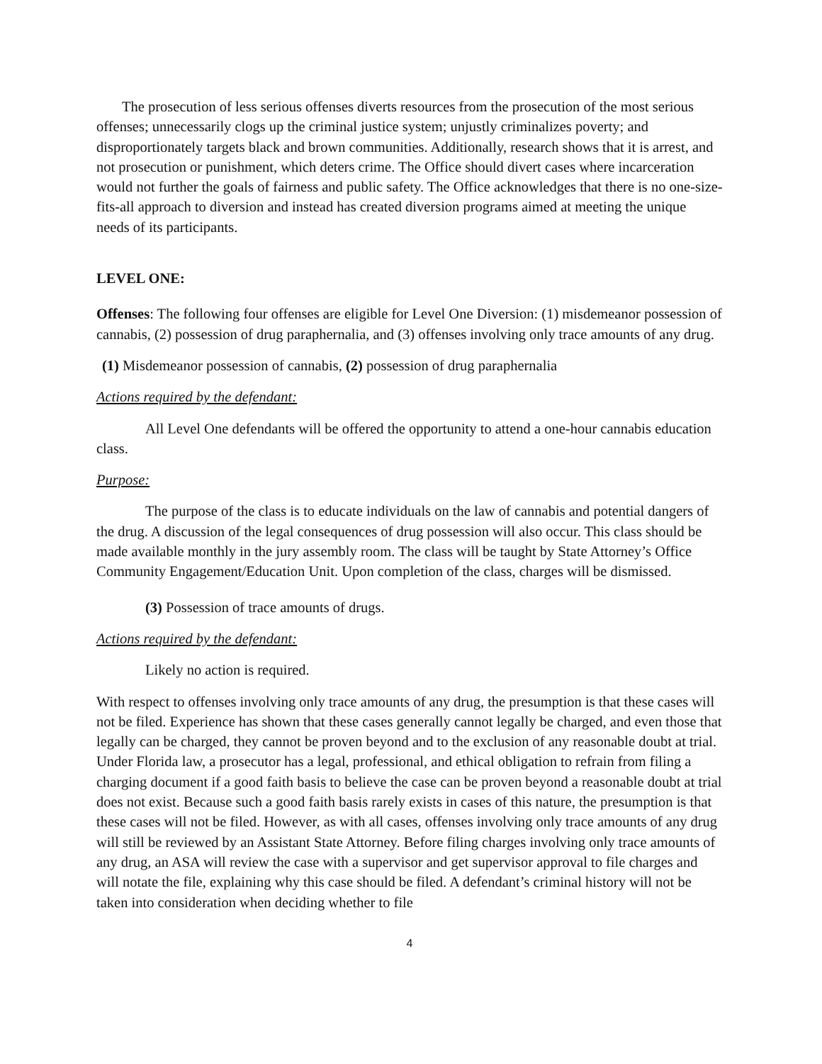The prosecution of less serious offenses diverts resources from the prosecution of the most serious offenses; unnecessarily clogs up the criminal justice system; unjustly criminalizes poverty; and disproportionately targets black and brown communities. Additionally, research shows that it is arrest, and not prosecution or punishment, which deters crime. The Office should divert cases where incarceration would not further the goals of fairness and public safety. The Office acknowledges that there is no one-size-fits-all approach to diversion and instead has created diversion programs aimed at meeting the unique needs of its participants.
LEVEL ONE:
Offenses: The following four offenses are eligible for Level One Diversion: (1) misdemeanor possession of cannabis, (2) possession of drug paraphernalia, and (3) offenses involving only trace amounts of any drug.
(1) Misdemeanor possession of cannabis, (2) possession of drug paraphernalia
Actions required by the defendant:
All Level One defendants will be offered the opportunity to attend a one-hour cannabis education class.
Purpose:
The purpose of the class is to educate individuals on the law of cannabis and potential dangers of the drug. A discussion of the legal consequences of drug possession will also occur. This class should be made available monthly in the jury assembly room. The class will be taught by State Attorney’s Office Community Engagement/Education Unit. Upon completion of the class, charges will be dismissed.
(3) Possession of trace amounts of drugs.
Actions required by the defendant:
Likely no action is required.
With respect to offenses involving only trace amounts of any drug, the presumption is that these cases will not be filed. Experience has shown that these cases generally cannot legally be charged, and even those that legally can be charged, they cannot be proven beyond and to the exclusion of any reasonable doubt at trial. Under Florida law, a prosecutor has a legal, professional, and ethical obligation to refrain from filing a charging document if a good faith basis to believe the case can be proven beyond a reasonable doubt at trial does not exist. Because such a good faith basis rarely exists in cases of this nature, the presumption is that these cases will not be filed. However, as with all cases, offenses involving only trace amounts of any drug will still be reviewed by an Assistant State Attorney. Before filing charges involving only trace amounts of any drug, an ASA will review the case with a supervisor and get supervisor approval to file charges and will notate the file, explaining why this case should be filed. A defendant’s criminal history will not be taken into consideration when deciding whether to file
4